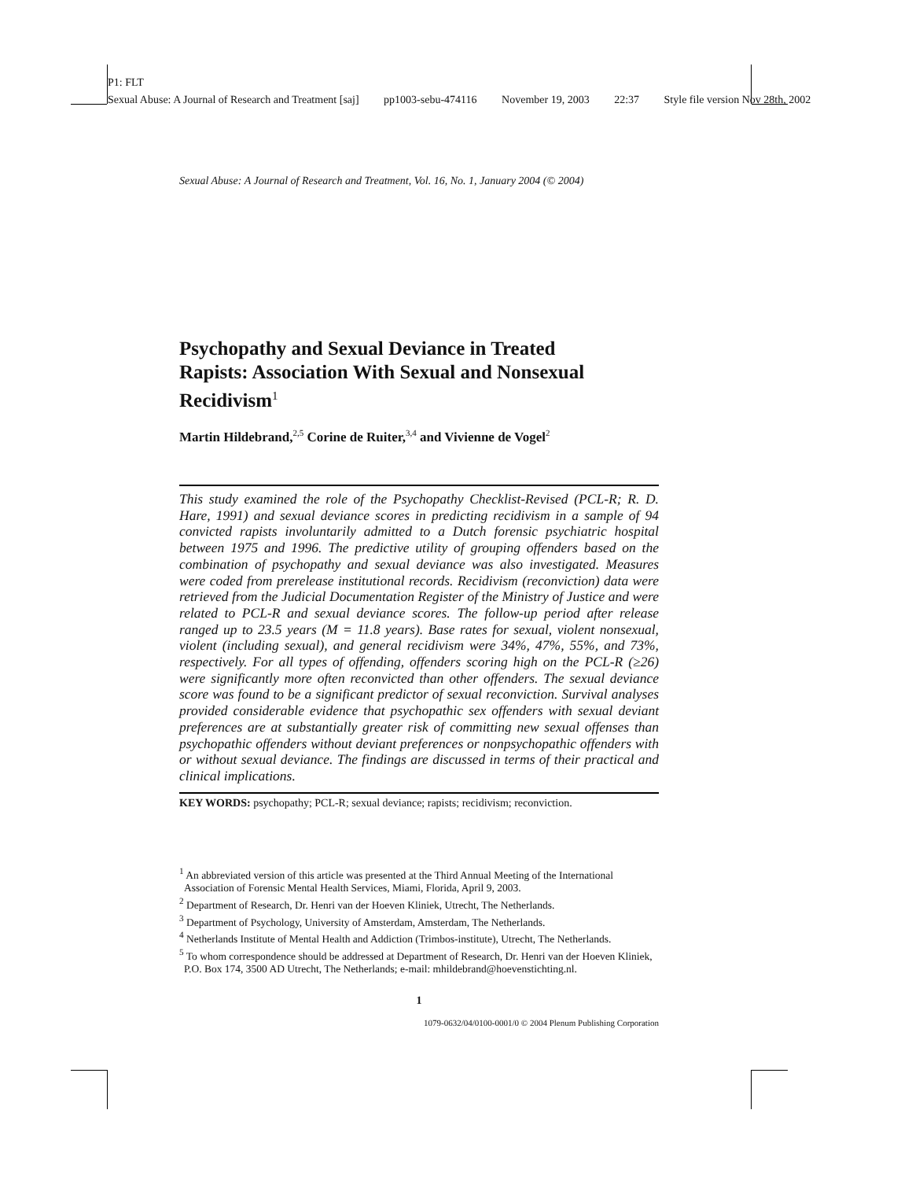P1: FLT
Sexual Abuse: A Journal of Research and Treatment [saj] pp1003-sebu-474116 November 19, 2003 22:37 Style file version Nov 28th, 2002
Sexual Abuse: A Journal of Research and Treatment, Vol. 16, No. 1, January 2004 (© 2004)
Psychopathy and Sexual Deviance in Treated Rapists: Association With Sexual and Nonsexual Recidivism<sup>1</sup>
Martin Hildebrand,<sup>2,5</sup> Corine de Ruiter,<sup>3,4</sup> and Vivienne de Vogel<sup>2</sup>
This study examined the role of the Psychopathy Checklist-Revised (PCL-R; R. D. Hare, 1991) and sexual deviance scores in predicting recidivism in a sample of 94 convicted rapists involuntarily admitted to a Dutch forensic psychiatric hospital between 1975 and 1996. The predictive utility of grouping offenders based on the combination of psychopathy and sexual deviance was also investigated. Measures were coded from prerelease institutional records. Recidivism (reconviction) data were retrieved from the Judicial Documentation Register of the Ministry of Justice and were related to PCL-R and sexual deviance scores. The follow-up period after release ranged up to 23.5 years (M = 11.8 years). Base rates for sexual, violent nonsexual, violent (including sexual), and general recidivism were 34%, 47%, 55%, and 73%, respectively. For all types of offending, offenders scoring high on the PCL-R (≥26) were significantly more often reconvicted than other offenders. The sexual deviance score was found to be a significant predictor of sexual reconviction. Survival analyses provided considerable evidence that psychopathic sex offenders with sexual deviant preferences are at substantially greater risk of committing new sexual offenses than psychopathic offenders without deviant preferences or nonpsychopathic offenders with or without sexual deviance. The findings are discussed in terms of their practical and clinical implications.
KEY WORDS: psychopathy; PCL-R; sexual deviance; rapists; recidivism; reconviction.
<sup>1</sup> An abbreviated version of this article was presented at the Third Annual Meeting of the International Association of Forensic Mental Health Services, Miami, Florida, April 9, 2003.
<sup>2</sup> Department of Research, Dr. Henri van der Hoeven Kliniek, Utrecht, The Netherlands.
<sup>3</sup> Department of Psychology, University of Amsterdam, Amsterdam, The Netherlands.
<sup>4</sup> Netherlands Institute of Mental Health and Addiction (Trimbos-institute), Utrecht, The Netherlands.
<sup>5</sup> To whom correspondence should be addressed at Department of Research, Dr. Henri van der Hoeven Kliniek, P.O. Box 174, 3500 AD Utrecht, The Netherlands; e-mail: mhildebrand@hoevenstichting.nl.
1
1079-0632/04/0100-0001/0 © 2004 Plenum Publishing Corporation